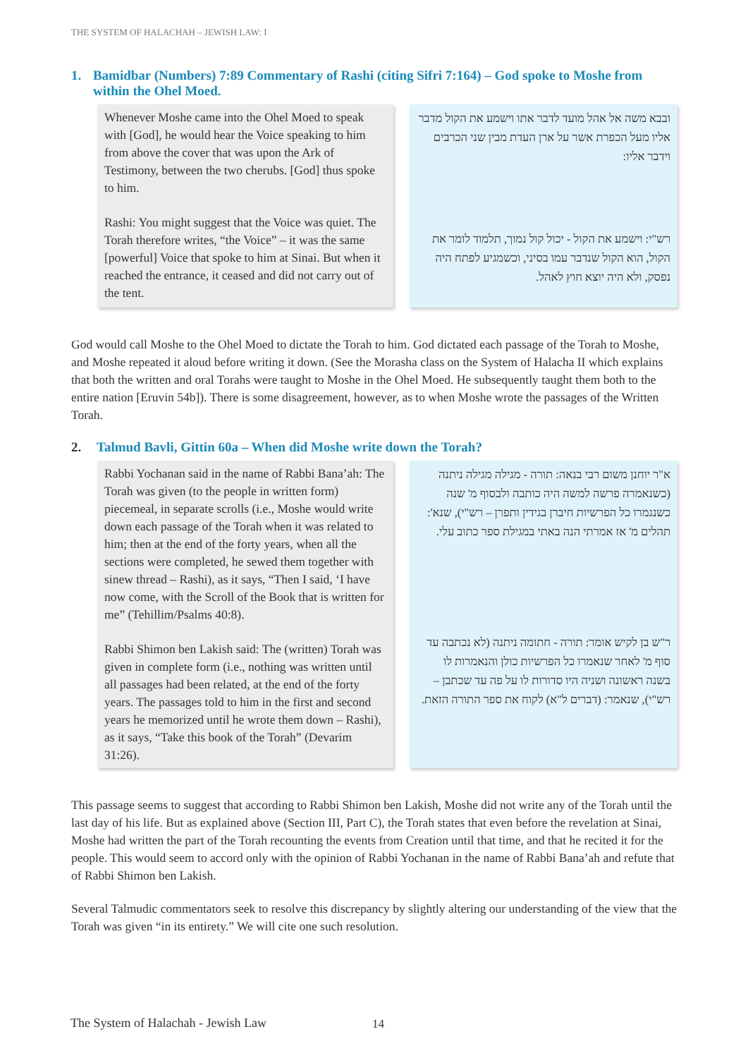THE SYSTEM OF HALACHAH – JEWISH LAW: I
1. Bamidbar (Numbers) 7:89 Commentary of Rashi (citing Sifri 7:164) – God spoke to Moshe from within the Ohel Moed.
Whenever Moshe came into the Ohel Moed to speak with [God], he would hear the Voice speaking to him from above the cover that was upon the Ark of Testimony, between the two cherubs. [God] thus spoke to him.
Rashi: You might suggest that the Voice was quiet. The Torah therefore writes, “the Voice” – it was the same [powerful] Voice that spoke to him at Sinai. But when it reached the entrance, it ceased and did not carry out of the tent.
ובבא משה אל אהל מועד לדבר אתו וישמע את הקול מדבר אליו מעל הכפרת אשר על ארן העדת מבין שני הכרבים וידבר אליו:
רש"י: וישמע את הקול - יכול קול נמוך, תלמוד לומר את הקול, הוא הקול שנדבר עמו בסיני, וכשמגיע לפתח היה נפסק, ולא היה יוצא חוץ לאהל.
God would call Moshe to the Ohel Moed to dictate the Torah to him. God dictated each passage of the Torah to Moshe, and Moshe repeated it aloud before writing it down. (See the Morasha class on the System of Halacha II which explains that both the written and oral Torahs were taught to Moshe in the Ohel Moed. He subsequently taught them both to the entire nation [Eruvin 54b]). There is some disagreement, however, as to when Moshe wrote the passages of the Written Torah.
2. Talmud Bavli, Gittin 60a – When did Moshe write down the Torah?
Rabbi Yochanan said in the name of Rabbi Bana’ah: The Torah was given (to the people in written form) piecemeal, in separate scrolls (i.e., Moshe would write down each passage of the Torah when it was related to him; then at the end of the forty years, when all the sections were completed, he sewed them together with sinew thread – Rashi), as it says, “Then I said, ‘I have now come, with the Scroll of the Book that is written for me” (Tehillim/Psalms 40:8).
Rabbi Shimon ben Lakish said: The (written) Torah was given in complete form (i.e., nothing was written until all passages had been related, at the end of the forty years. The passages told to him in the first and second years he memorized until he wrote them down – Rashi), as it says, “Take this book of the Torah” (Devarim 31:26).
א"ר יוחנן משום רבי בנאה: תורה - מגילה מגילה ניתנה (כשנאמרה פרשה למשה היה כותבה ולבסוף מ' שנה כשנגמרו כל הפרשיות חיברן בגידין ותפרן – רש"י), שנא': תהלים מ' אז אמרתי הנה באתי במגילת ספר כתוב עלי.
ר"ש בן לקיש אומר: תורה - חתומה ניתנה (לא נכתבה עד סוף מ' לאחר שנאמרו כל הפרשיות כולן והנאמרות לו בשנה ראשונה ושניה היו סדורות לו על פה עד שכתבן – רש"י), שנאמר: (דברים ל"א) לקוח את ספר התורה הזאת.
This passage seems to suggest that according to Rabbi Shimon ben Lakish, Moshe did not write any of the Torah until the last day of his life. But as explained above (Section III, Part C), the Torah states that even before the revelation at Sinai, Moshe had written the part of the Torah recounting the events from Creation until that time, and that he recited it for the people. This would seem to accord only with the opinion of Rabbi Yochanan in the name of Rabbi Bana’ah and refute that of Rabbi Shimon ben Lakish.
Several Talmudic commentators seek to resolve this discrepancy by slightly altering our understanding of the view that the Torah was given “in its entirety.” We will cite one such resolution.
The System of Halachah - Jewish Law
14